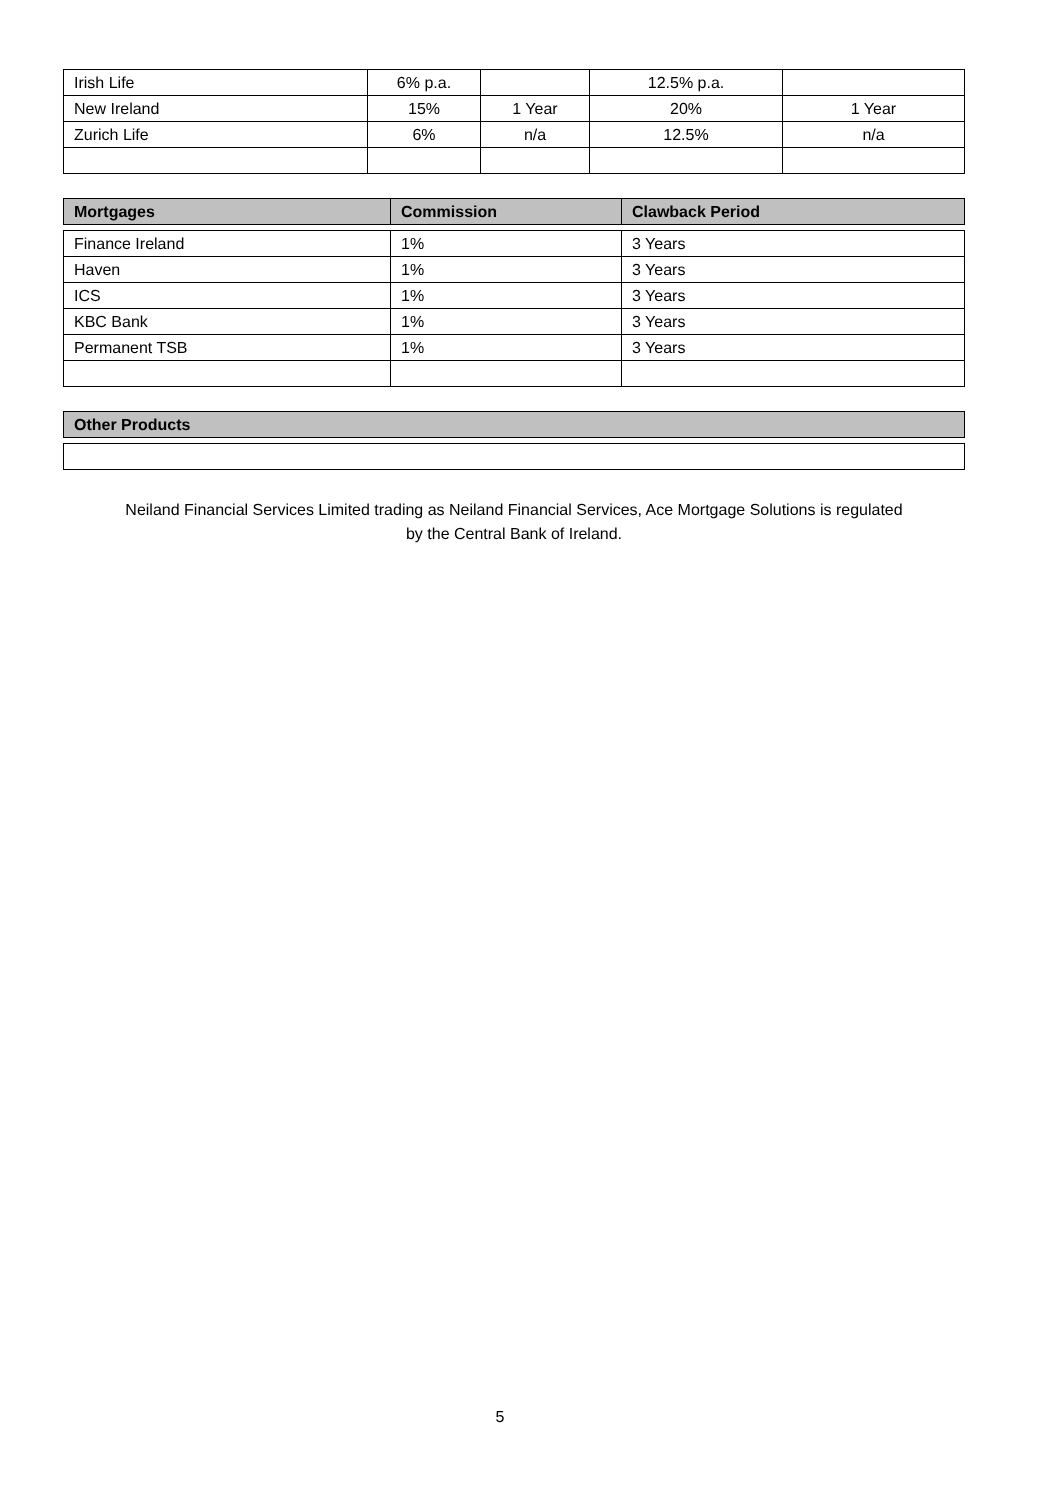| Irish Life | 6% p.a. | | 12.5% p.a. | |
| New Ireland | 15% | 1 Year | 20% | 1 Year |
| Zurich Life | 6% | n/a | 12.5% | n/a |
| Mortgages | Commission | Clawback Period |
| --- | --- | --- |
| Finance Ireland | 1% | 3 Years |
| Haven | 1% | 3 Years |
| ICS | 1% | 3 Years |
| KBC Bank | 1% | 3 Years |
| Permanent TSB | 1% | 3 Years |
| Other Products |
| --- |
Neiland Financial Services Limited trading as Neiland Financial Services, Ace Mortgage Solutions is regulated
by the Central Bank of Ireland.
5